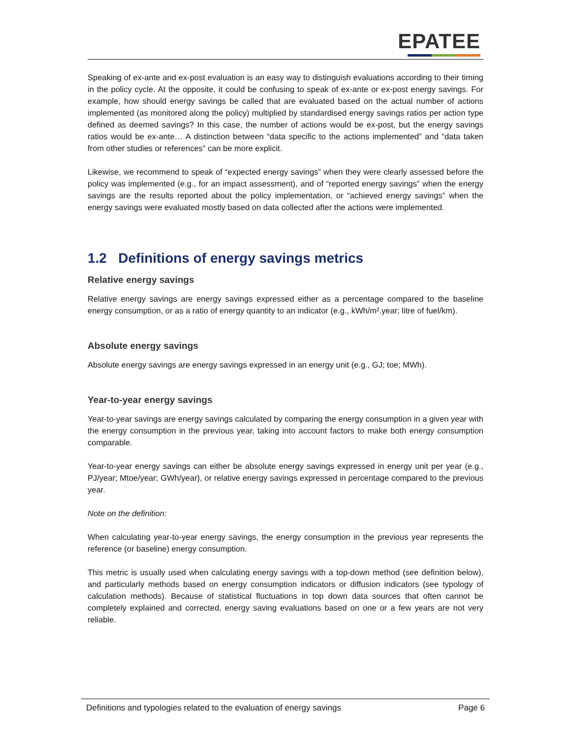EPATEE
Speaking of ex-ante and ex-post evaluation is an easy way to distinguish evaluations according to their timing in the policy cycle. At the opposite, it could be confusing to speak of ex-ante or ex-post energy savings. For example, how should energy savings be called that are evaluated based on the actual number of actions implemented (as monitored along the policy) multiplied by standardised energy savings ratios per action type defined as deemed savings? In this case, the number of actions would be ex-post, but the energy savings ratios would be ex-ante… A distinction between “data specific to the actions implemented” and “data taken from other studies or references” can be more explicit.
Likewise, we recommend to speak of “expected energy savings” when they were clearly assessed before the policy was implemented (e.g., for an impact assessment), and of “reported energy savings” when the energy savings are the results reported about the policy implementation, or “achieved energy savings” when the energy savings were evaluated mostly based on data collected after the actions were implemented.
1.2 Definitions of energy savings metrics
Relative energy savings
Relative energy savings are energy savings expressed either as a percentage compared to the baseline energy consumption, or as a ratio of energy quantity to an indicator (e.g., kWh/m².year; litre of fuel/km).
Absolute energy savings
Absolute energy savings are energy savings expressed in an energy unit (e.g., GJ; toe; MWh).
Year-to-year energy savings
Year-to-year savings are energy savings calculated by comparing the energy consumption in a given year with the energy consumption in the previous year, taking into account factors to make both energy consumption comparable.
Year-to-year energy savings can either be absolute energy savings expressed in energy unit per year (e.g., PJ/year; Mtoe/year; GWh/year), or relative energy savings expressed in percentage compared to the previous year.
Note on the definition:
When calculating year-to-year energy savings, the energy consumption in the previous year represents the reference (or baseline) energy consumption.
This metric is usually used when calculating energy savings with a top-down method (see definition below), and particularly methods based on energy consumption indicators or diffusion indicators (see typology of calculation methods). Because of statistical fluctuations in top down data sources that often cannot be completely explained and corrected, energy saving evaluations based on one or a few years are not very reliable.
Definitions and typologies related to the evaluation of energy savings Page 6